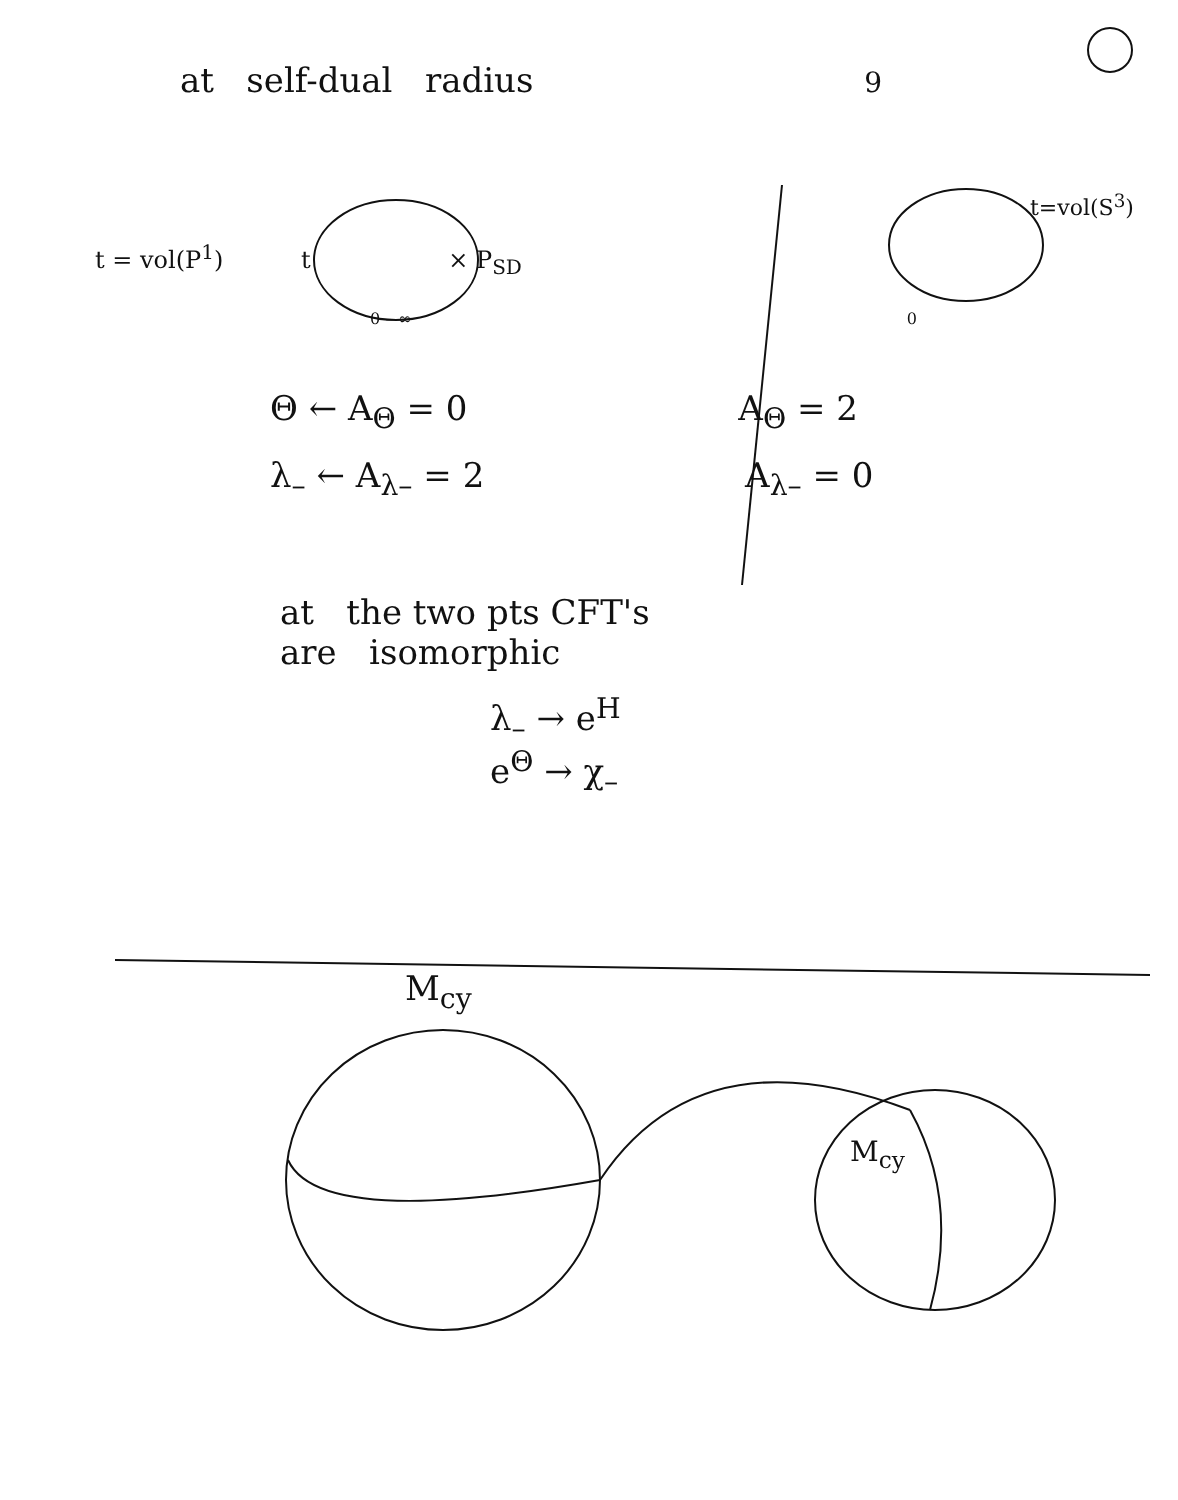at self-dual radius 9
t=vol(S<sup>3</sup>)
t = vol(P<sup>1</sup>) t × P<sub>SD</sub>
0 – ∞ 0
Θ ← A<sub>Θ</sub> = 0 A<sub>Θ</sub> = 2
λ<sub>–</sub> ← A<sub>λ–</sub> = 2 A<sub>λ–</sub> = 0
at the two pts CFT's
are isomorphic
λ<sub>–</sub> → e<sup>H</sup>
e<sup>Θ</sup> → χ<sub>–</sub>
M<sub>cy</sub>
M<sub>cy</sub>